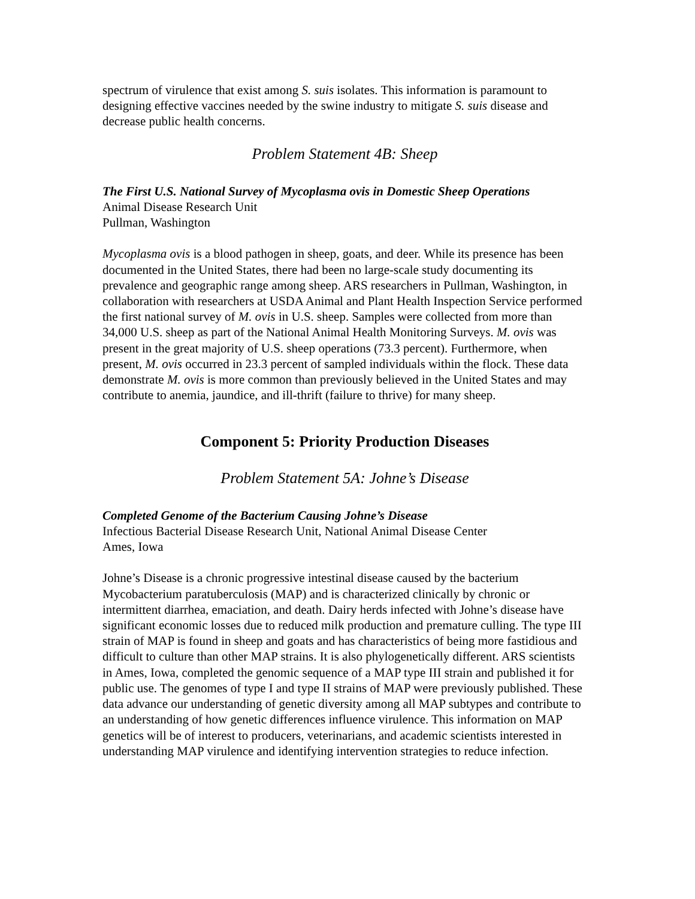spectrum of virulence that exist among S. suis isolates. This information is paramount to designing effective vaccines needed by the swine industry to mitigate S. suis disease and decrease public health concerns.
Problem Statement 4B: Sheep
The First U.S. National Survey of Mycoplasma ovis in Domestic Sheep Operations
Animal Disease Research Unit
Pullman, Washington
Mycoplasma ovis is a blood pathogen in sheep, goats, and deer. While its presence has been documented in the United States, there had been no large-scale study documenting its prevalence and geographic range among sheep. ARS researchers in Pullman, Washington, in collaboration with researchers at USDA Animal and Plant Health Inspection Service performed the first national survey of M. ovis in U.S. sheep. Samples were collected from more than 34,000 U.S. sheep as part of the National Animal Health Monitoring Surveys. M. ovis was present in the great majority of U.S. sheep operations (73.3 percent). Furthermore, when present, M. ovis occurred in 23.3 percent of sampled individuals within the flock. These data demonstrate M. ovis is more common than previously believed in the United States and may contribute to anemia, jaundice, and ill-thrift (failure to thrive) for many sheep.
Component 5: Priority Production Diseases
Problem Statement 5A: Johne’s Disease
Completed Genome of the Bacterium Causing Johne’s Disease
Infectious Bacterial Disease Research Unit, National Animal Disease Center
Ames, Iowa
Johne’s Disease is a chronic progressive intestinal disease caused by the bacterium Mycobacterium paratuberculosis (MAP) and is characterized clinically by chronic or intermittent diarrhea, emaciation, and death. Dairy herds infected with Johne’s disease have significant economic losses due to reduced milk production and premature culling. The type III strain of MAP is found in sheep and goats and has characteristics of being more fastidious and difficult to culture than other MAP strains. It is also phylogenetically different. ARS scientists in Ames, Iowa, completed the genomic sequence of a MAP type III strain and published it for public use. The genomes of type I and type II strains of MAP were previously published. These data advance our understanding of genetic diversity among all MAP subtypes and contribute to an understanding of how genetic differences influence virulence. This information on MAP genetics will be of interest to producers, veterinarians, and academic scientists interested in understanding MAP virulence and identifying intervention strategies to reduce infection.